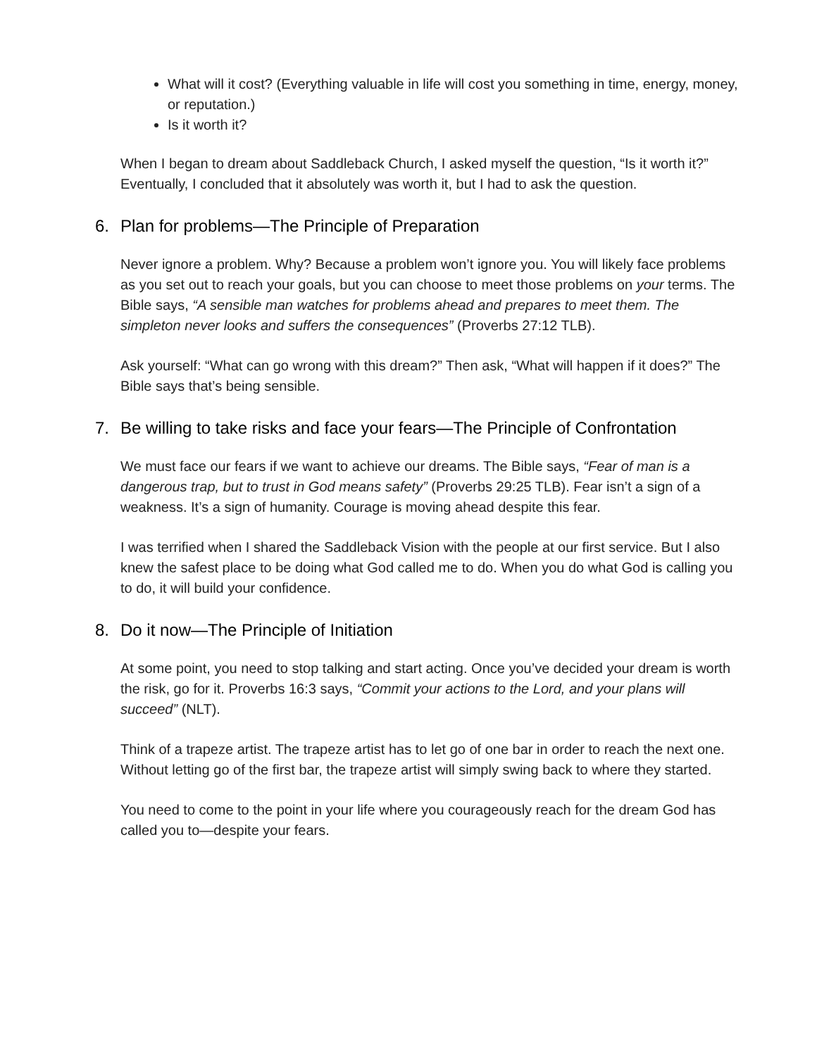What will it cost? (Everything valuable in life will cost you something in time, energy, money, or reputation.)
Is it worth it?
When I began to dream about Saddleback Church, I asked myself the question, “Is it worth it?” Eventually, I concluded that it absolutely was worth it, but I had to ask the question.
6. Plan for problems—The Principle of Preparation
Never ignore a problem. Why? Because a problem won’t ignore you. You will likely face problems as you set out to reach your goals, but you can choose to meet those problems on your terms. The Bible says, “A sensible man watches for problems ahead and prepares to meet them. The simpleton never looks and suffers the consequences” (Proverbs 27:12 TLB).
Ask yourself: “What can go wrong with this dream?” Then ask, “What will happen if it does?” The Bible says that’s being sensible.
7. Be willing to take risks and face your fears—The Principle of Confrontation
We must face our fears if we want to achieve our dreams. The Bible says, “Fear of man is a dangerous trap, but to trust in God means safety” (Proverbs 29:25 TLB). Fear isn’t a sign of a weakness. It’s a sign of humanity. Courage is moving ahead despite this fear.
I was terrified when I shared the Saddleback Vision with the people at our first service. But I also knew the safest place to be doing what God called me to do. When you do what God is calling you to do, it will build your confidence.
8. Do it now—The Principle of Initiation
At some point, you need to stop talking and start acting. Once you’ve decided your dream is worth the risk, go for it. Proverbs 16:3 says, “Commit your actions to the Lord, and your plans will succeed” (NLT).
Think of a trapeze artist. The trapeze artist has to let go of one bar in order to reach the next one. Without letting go of the first bar, the trapeze artist will simply swing back to where they started.
You need to come to the point in your life where you courageously reach for the dream God has called you to—despite your fears.